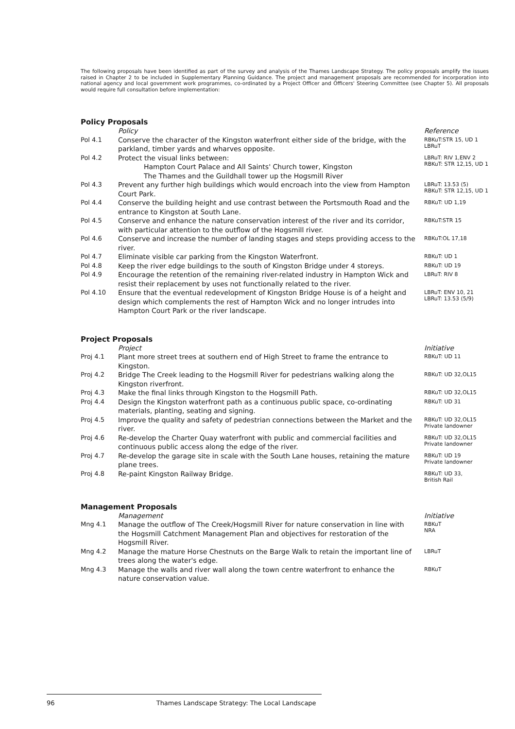The following proposals have been identified as part of the survey and analysis of the Thames Landscape Strategy. The policy proposals amplify the issues raised in Chapter 2 to be included in Supplementary Planning Guidance. The project and management proposals are recommended for incorporation into national agency and local government work programmes, co-ordinated by a Project Officer and Officers' Steering Committee (see Chapter 5). All proposals would require full consultation before implementation:
Policy Proposals
| | Policy | Reference |
| --- | --- | --- |
| Pol 4.1 | Conserve the character of the Kingston waterfront either side of the bridge, with the parkland, timber yards and wharves opposite. | RBKuT:STR 15, UD 1 LBRuT |
| Pol 4.2 | Protect the visual links between: Hampton Court Palace and All Saints' Church tower, Kingston The Thames and the Guildhall tower up the Hogsmill River | LBRuT: RIV 1,ENV 2 RBKuT: STR 12,15, UD 1 |
| Pol 4.3 | Prevent any further high buildings which would encroach into the view from Hampton Court Park. | LBRuT: 13.53 (5) RBKuT: STR 12,15, UD 1 |
| Pol 4.4 | Conserve the building height and use contrast between the Portsmouth Road and the entrance to Kingston at South Lane. | RBKuT: UD 1,19 |
| Pol 4.5 | Conserve and enhance the nature conservation interest of the river and its corridor, with particular attention to the outflow of the Hogsmill river. | RBKuT:STR 15 |
| Pol 4.6 | Conserve and increase the number of landing stages and steps providing access to the river. | RBKuT:OL 17,18 |
| Pol 4.7 | Eliminate visible car parking from the Kingston Waterfront. | RBKuT: UD 1 |
| Pol 4.8 | Keep the river edge buildings to the south of Kingston Bridge under 4 storeys. | RBKuT: UD 19 |
| Pol 4.9 | Encourage the retention of the remaining river-related industry in Hampton Wick and resist their replacement by uses not functionally related to the river. | LBRuT: RIV 8 |
| Pol 4.10 | Ensure that the eventual redevelopment of Kingston Bridge House is of a height and design which complements the rest of Hampton Wick and no longer intrudes into Hampton Court Park or the river landscape. | LBRuT: ENV 10, 21 LBRuT: 13.53 (5/9) |
Project Proposals
| | Project | Initiative |
| --- | --- | --- |
| Proj 4.1 | Plant more street trees at southern end of High Street to frame the entrance to Kingston. | RBKuT: UD 11 |
| Proj 4.2 | Bridge The Creek leading to the Hogsmill River for pedestrians walking along the Kingston riverfront. | RBKuT: UD 32,OL15 |
| Proj 4.3 | Make the final links through Kingston to the Hogsmill Path. | RBKuT: UD 32,OL15 |
| Proj 4.4 | Design the Kingston waterfront path as a continuous public space, co-ordinating materials, planting, seating and signing. | RBKuT: UD 31 |
| Proj 4.5 | Improve the quality and safety of pedestrian connections between the Market and the river. | RBKuT: UD 32,OL15 Private landowner |
| Proj 4.6 | Re-develop the Charter Quay waterfront with public and commercial facilities and continuous public access along the edge of the river. | RBKuT: UD 32,OL15 Private landowner |
| Proj 4.7 | Re-develop the garage site in scale with the South Lane houses, retaining the mature plane trees. | RBKuT: UD 19 Private landowner |
| Proj 4.8 | Re-paint Kingston Railway Bridge. | RBKuT: UD 33, British Rail |
Management Proposals
| | Management | Initiative |
| --- | --- | --- |
| Mng 4.1 | Manage the outflow of The Creek/Hogsmill River for nature conservation in line with the Hogsmill Catchment Management Plan and objectives for restoration of the Hogsmill River. | RBKuT NRA |
| Mng 4.2 | Manage the mature Horse Chestnuts on the Barge Walk to retain the important line of trees along the water's edge. | LBRuT |
| Mng 4.3 | Manage the walls and river wall along the town centre waterfront to enhance the nature conservation value. | RBKuT |
96 Thames Landscape Strategy: The Local Landscape